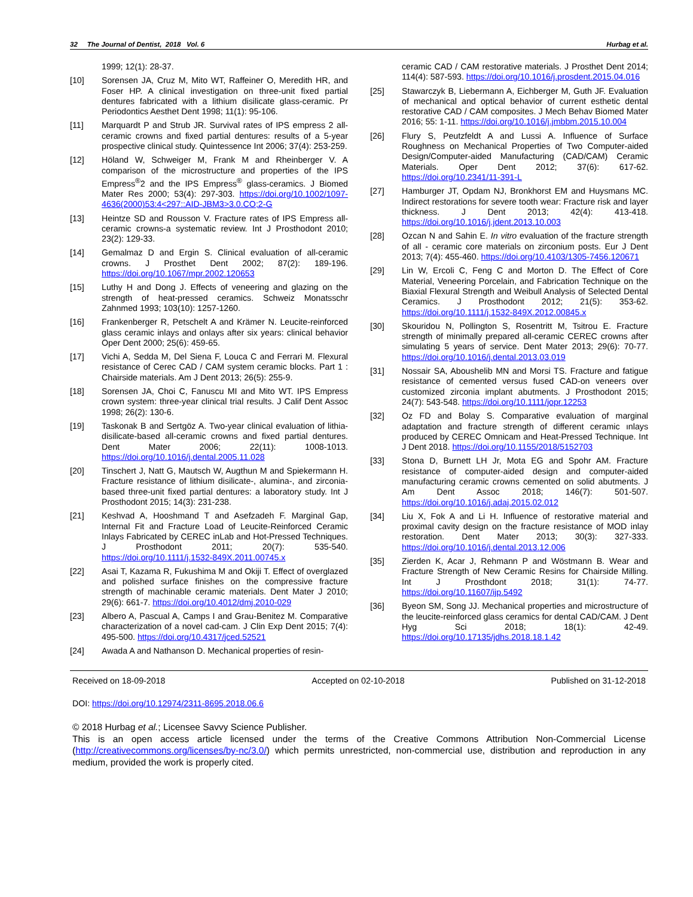32 The Journal of Dentist, 2018 Vol. 6 Hurbag et al.
1999; 12(1): 28-37.
[10] Sorensen JA, Cruz M, Mito WT, Raffeiner O, Meredith HR, and Foser HP. A clinical investigation on three-unit fixed partial dentures fabricated with a lithium disilicate glass-ceramic. Pr Periodontics Aesthet Dent 1998; 11(1): 95-106.
[11] Marquardt P and Strub JR. Survival rates of IPS empress 2 all-ceramic crowns and fixed partial dentures: results of a 5-year prospective clinical study. Quintessence Int 2006; 37(4): 253-259.
[12] Höland W, Schweiger M, Frank M and Rheinberger V. A comparison of the microstructure and properties of the IPS Empress<sup>®</sup>2 and the IPS Empress<sup>®</sup> glass-ceramics. J Biomed Mater Res 2000; 53(4): 297-303. https://doi.org/10.1002/1097-4636(2000)53:4<297::AID-JBM3>3.0.CO;2-G
[13] Heintze SD and Rousson V. Fracture rates of IPS Empress all-ceramic crowns-a systematic review. Int J Prosthodont 2010; 23(2): 129-33.
[14] Gemalmaz D and Ergin S. Clinical evaluation of all-ceramic crowns. J Prosthet Dent 2002; 87(2): 189-196. https://doi.org/10.1067/mpr.2002.120653
[15] Luthy H and Dong J. Effects of veneering and glazing on the strength of heat-pressed ceramics. Schweiz Monatsschr Zahnmed 1993; 103(10): 1257-1260.
[16] Frankenberger R, Petschelt A and Krämer N. Leucite-reinforced glass ceramic inlays and onlays after six years: clinical behavior Oper Dent 2000; 25(6): 459-65.
[17] Vichi A, Sedda M, Del Siena F, Louca C and Ferrari M. Flexural resistance of Cerec CAD / CAM system ceramic blocks. Part 1 : Chairside materials. Am J Dent 2013; 26(5): 255-9.
[18] Sorensen JA, Choi C, Fanuscu MI and Mito WT. IPS Empress crown system: three-year clinical trial results. J Calif Dent Assoc 1998; 26(2): 130-6.
[19] Taskonak B and Sertgöz A. Two-year clinical evaluation of lithia-disilicate-based all-ceramic crowns and fixed partial dentures. Dent Mater 2006; 22(11): 1008-1013. https://doi.org/10.1016/j.dental.2005.11.028
[20] Tinschert J, Natt G, Mautsch W, Augthun M and Spiekermann H. Fracture resistance of lithium disilicate-, alumina-, and zirconia-based three-unit fixed partial dentures: a laboratory study. Int J Prosthodont 2015; 14(3): 231-238.
[21] Keshvad A, Hooshmand T and Asefzadeh F. Marginal Gap, Internal Fit and Fracture Load of Leucite-Reinforced Ceramic Inlays Fabricated by CEREC inLab and Hot-Pressed Techniques. J Prosthodont 2011; 20(7): 535-540. https://doi.org/10.1111/j.1532-849X.2011.00745.x
[22] Asai T, Kazama R, Fukushima M and Okiji T. Effect of overglazed and polished surface finishes on the compressive fracture strength of machinable ceramic materials. Dent Mater J 2010; 29(6): 661-7. https://doi.org/10.4012/dmj.2010-029
[23] Albero A, Pascual A, Camps I and Grau-Benitez M. Comparative characterization of a novel cad-cam. J Clin Exp Dent 2015; 7(4): 495-500. https://doi.org/10.4317/jced.52521
[24] Awada A and Nathanson D. Mechanical properties of resin-
ceramic CAD / CAM restorative materials. J Prosthet Dent 2014; 114(4): 587-593. https://doi.org/10.1016/j.prosdent.2015.04.016
[25] Stawarczyk B, Liebermann A, Eichberger M, Guth JF. Evaluation of mechanical and optical behavior of current esthetic dental restorative CAD / CAM composites. J Mech Behav Biomed Mater 2016; 55: 1-11. https://doi.org/10.1016/j.jmbbm.2015.10.004
[26] Flury S, Peutzfeldt A and Lussi A. Influence of Surface Roughness on Mechanical Properties of Two Computer-aided Design/Computer-aided Manufacturing (CAD/CAM) Ceramic Materials. Oper Dent 2012; 37(6): 617-62. https://doi.org/10.2341/11-391-L
[27] Hamburger JT, Opdam NJ, Bronkhorst EM and Huysmans MC. Indirect restorations for severe tooth wear: Fracture risk and layer thickness. J Dent 2013; 42(4): 413-418. https://doi.org/10.1016/j.jdent.2013.10.003
[28] Ozcan N and Sahin E. In vitro evaluation of the fracture strength of all - ceramic core materials on zirconium posts. Eur J Dent 2013; 7(4): 455-460. https://doi.org/10.4103/1305-7456.120671
[29] Lin W, Ercoli C, Feng C and Morton D. The Effect of Core Material, Veneering Porcelain, and Fabrication Technique on the Biaxial Flexural Strength and Weibull Analysis of Selected Dental Ceramics. J Prosthodont 2012; 21(5): 353-62. https://doi.org/10.1111/j.1532-849X.2012.00845.x
[30] Skouridou N, Pollington S, Rosentritt M, Tsitrou E. Fracture strength of minimally prepared all-ceramic CEREC crowns after simulating 5 years of service. Dent Mater 2013; 29(6): 70-77. https://doi.org/10.1016/j.dental.2013.03.019
[31] Nossair SA, Aboushelib MN and Morsi TS. Fracture and fatigue resistance of cemented versus fused CAD-on veneers over customized zirconia implant abutments. J Prosthodont 2015; 24(7): 543-548. https://doi.org/10.1111/jopr.12253
[32] Oz FD and Bolay S. Comparative evaluation of marginal adaptation and fracture strength of different ceramic ınlays produced by CEREC Omnicam and Heat-Pressed Technique. Int J Dent 2018. https://doi.org/10.1155/2018/5152703
[33] Stona D, Burnett LH Jr, Mota EG and Spohr AM. Fracture resistance of computer-aided design and computer-aided manufacturing ceramic crowns cemented on solid abutments. J Am Dent Assoc 2018; 146(7): 501-507. https://doi.org/10.1016/j.adaj.2015.02.012
[34] Liu X, Fok A and Li H. Influence of restorative material and proximal cavity design on the fracture resistance of MOD inlay restoration. Dent Mater 2013; 30(3): 327-333. https://doi.org/10.1016/j.dental.2013.12.006
[35] Zierden K, Acar J, Rehmann P and Wöstmann B. Wear and Fracture Strength of New Ceramic Resins for Chairside Milling. Int J Prosthdont 2018; 31(1): 74-77. https://doi.org/10.11607/ijp.5492
[36] Byeon SM, Song JJ. Mechanical properties and microstructure of the leucite-reinforced glass ceramics for dental CAD/CAM. J Dent Hyg Sci 2018; 18(1): 42-49. https://doi.org/10.17135/jdhs.2018.18.1.42
Received on 18-09-2018 Accepted on 02-10-2018 Published on 31-12-2018
DOI: https://doi.org/10.12974/2311-8695.2018.06.6
© 2018 Hurbag et al.; Licensee Savvy Science Publisher.
This is an open access article licensed under the terms of the Creative Commons Attribution Non-Commercial License (http://creativecommons.org/licenses/by-nc/3.0/) which permits unrestricted, non-commercial use, distribution and reproduction in any medium, provided the work is properly cited.